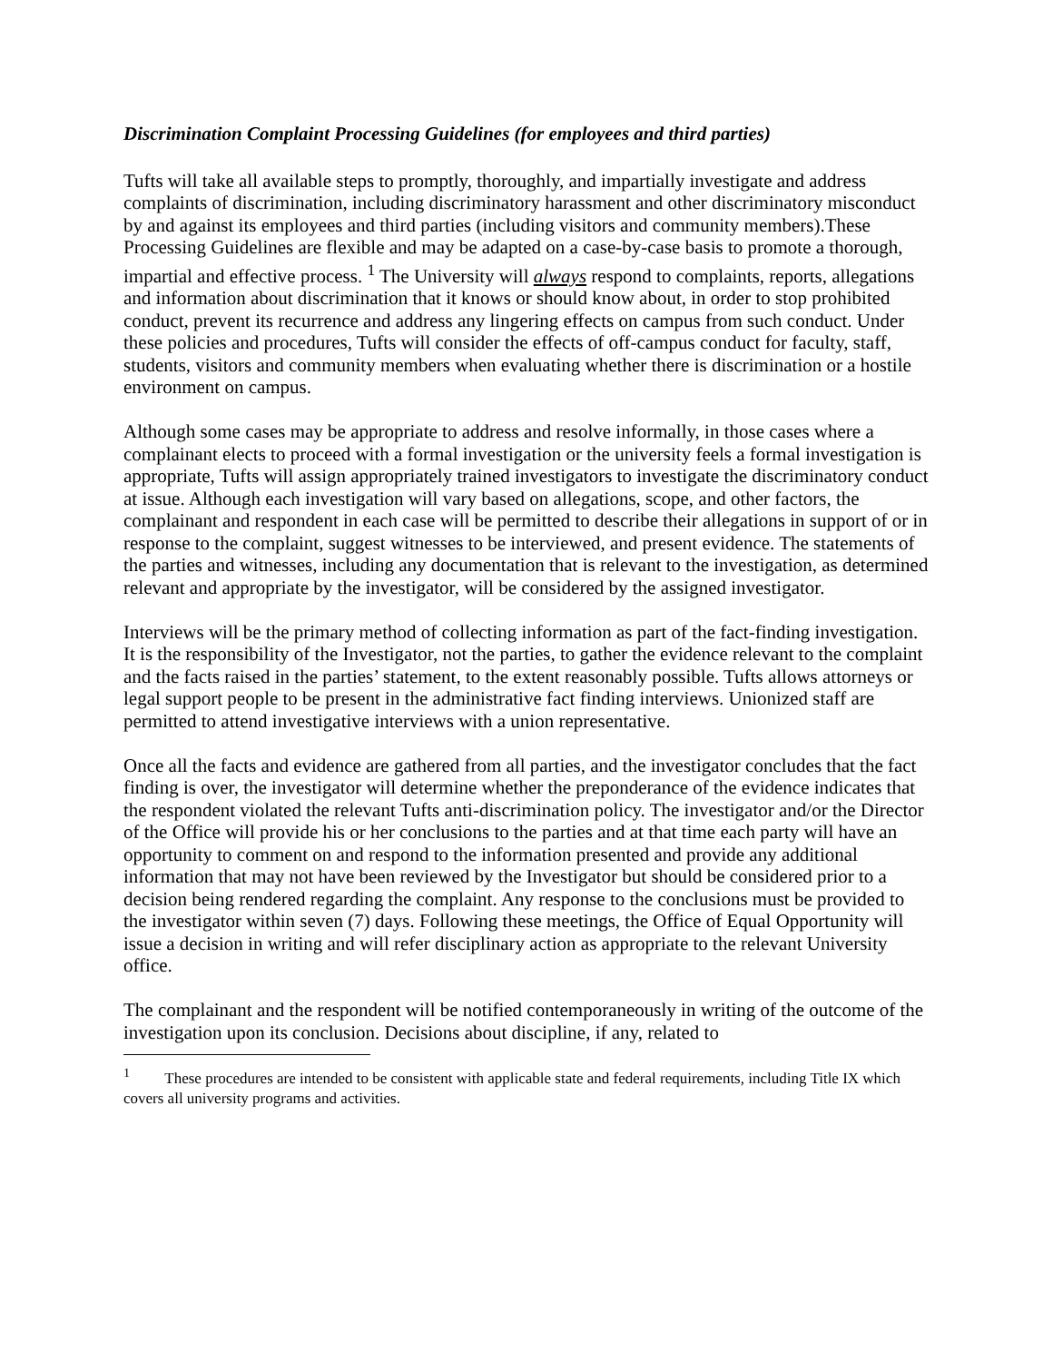Discrimination Complaint Processing Guidelines (for employees and third parties)
Tufts will take all available steps to promptly, thoroughly, and impartially investigate and address complaints of discrimination, including discriminatory harassment and other discriminatory misconduct by and against its employees and third parties (including visitors and community members).These Processing Guidelines are flexible and may be adapted on a case-by-case basis to promote a thorough, impartial and effective process. <sup>1</sup> The University will always respond to complaints, reports, allegations and information about discrimination that it knows or should know about, in order to stop prohibited conduct, prevent its recurrence and address any lingering effects on campus from such conduct. Under these policies and procedures, Tufts will consider the effects of off-campus conduct for faculty, staff, students, visitors and community members when evaluating whether there is discrimination or a hostile environment on campus.
Although some cases may be appropriate to address and resolve informally, in those cases where a complainant elects to proceed with a formal investigation or the university feels a formal investigation is appropriate, Tufts will assign appropriately trained investigators to investigate the discriminatory conduct at issue. Although each investigation will vary based on allegations, scope, and other factors, the complainant and respondent in each case will be permitted to describe their allegations in support of or in response to the complaint, suggest witnesses to be interviewed, and present evidence. The statements of the parties and witnesses, including any documentation that is relevant to the investigation, as determined relevant and appropriate by the investigator, will be considered by the assigned investigator.
Interviews will be the primary method of collecting information as part of the fact-finding investigation. It is the responsibility of the Investigator, not the parties, to gather the evidence relevant to the complaint and the facts raised in the parties’ statement, to the extent reasonably possible. Tufts allows attorneys or legal support people to be present in the administrative fact finding interviews. Unionized staff are permitted to attend investigative interviews with a union representative.
Once all the facts and evidence are gathered from all parties, and the investigator concludes that the fact finding is over, the investigator will determine whether the preponderance of the evidence indicates that the respondent violated the relevant Tufts anti-discrimination policy. The investigator and/or the Director of the Office will provide his or her conclusions to the parties and at that time each party will have an opportunity to comment on and respond to the information presented and provide any additional information that may not have been reviewed by the Investigator but should be considered prior to a decision being rendered regarding the complaint. Any response to the conclusions must be provided to the investigator within seven (7) days. Following these meetings, the Office of Equal Opportunity will issue a decision in writing and will refer disciplinary action as appropriate to the relevant University office.
The complainant and the respondent will be notified contemporaneously in writing of the outcome of the investigation upon its conclusion. Decisions about discipline, if any, related to
<sup>1</sup> These procedures are intended to be consistent with applicable state and federal requirements, including Title IX which covers all university programs and activities.